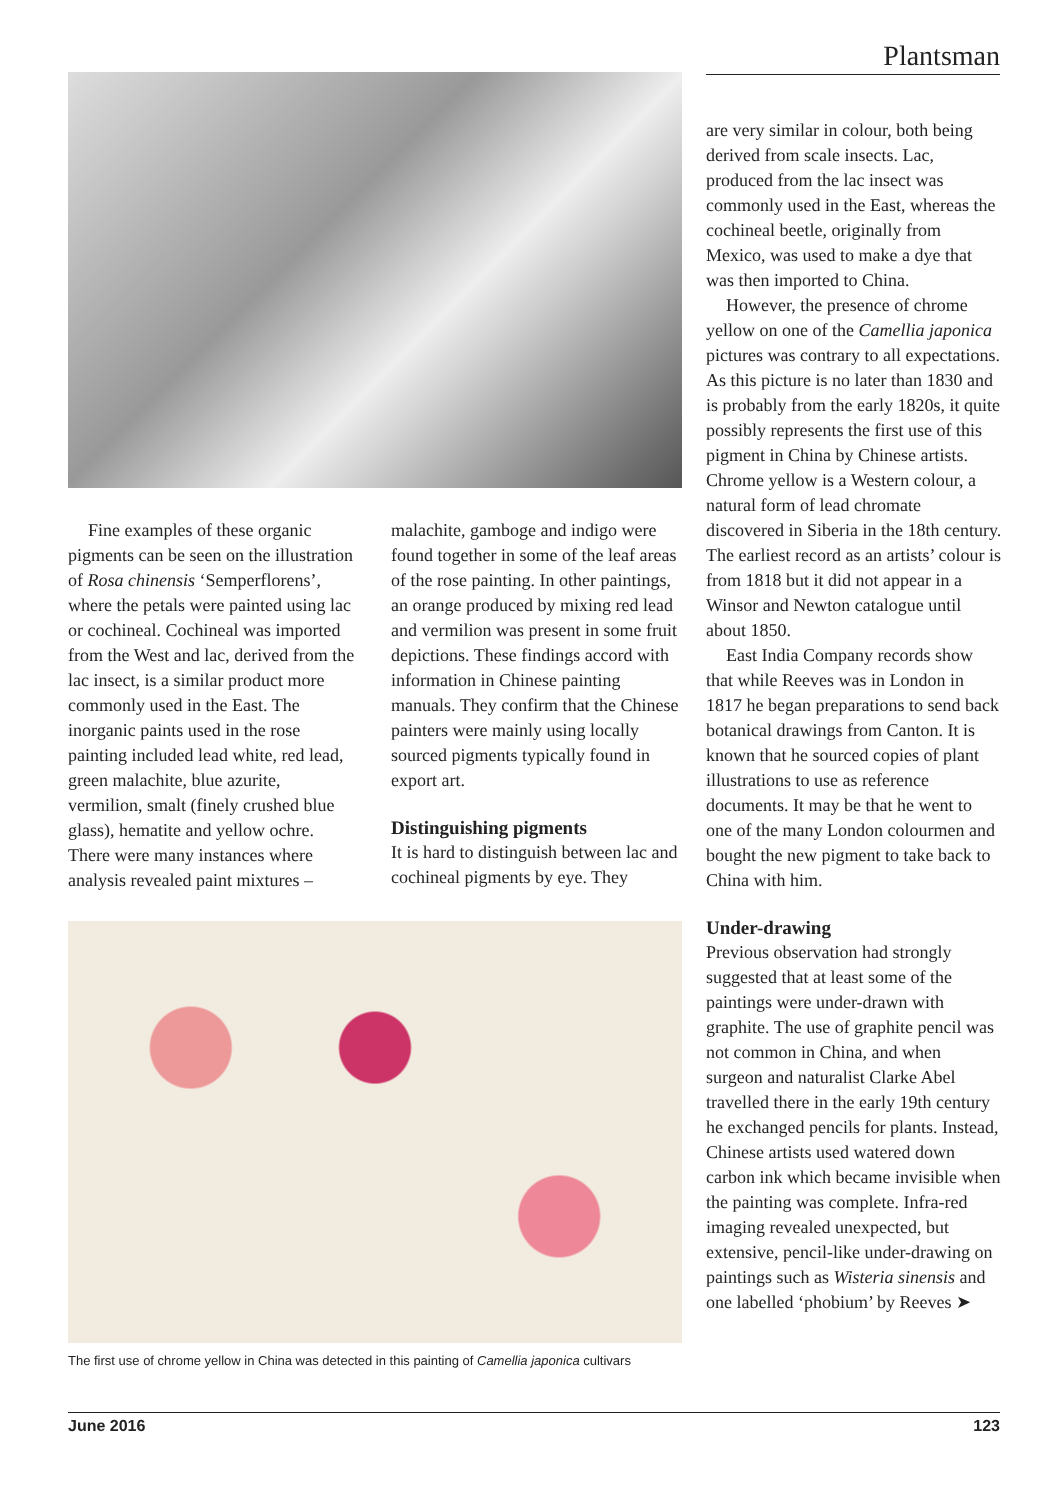Plantsman
Fine examples of these organic pigments can be seen on the illustration of Rosa chinensis ‘Semperflorens’, where the petals were painted using lac or cochineal. Cochineal was imported from the West and lac, derived from the lac insect, is a similar product more commonly used in the East. The inorganic paints used in the rose painting included lead white, red lead, green malachite, blue azurite, vermilion, smalt (finely crushed blue glass), hematite and yellow ochre. There were many instances where analysis revealed paint mixtures –
malachite, gamboge and indigo were found together in some of the leaf areas of the rose painting. In other paintings, an orange produced by mixing red lead and vermilion was present in some fruit depictions. These findings accord with information in Chinese painting manuals. They confirm that the Chinese painters were mainly using locally sourced pigments typically found in export art.
Distinguishing pigments
It is hard to distinguish between lac and cochineal pigments by eye. They
The first use of chrome yellow in China was detected in this painting of Camellia japonica cultivars
are very similar in colour, both being derived from scale insects. Lac, produced from the lac insect was commonly used in the East, whereas the cochineal beetle, originally from Mexico, was used to make a dye that was then imported to China.
However, the presence of chrome yellow on one of the Camellia japonica pictures was contrary to all expectations. As this picture is no later than 1830 and is probably from the early 1820s, it quite possibly represents the first use of this pigment in China by Chinese artists. Chrome yellow is a Western colour, a natural form of lead chromate discovered in Siberia in the 18th century. The earliest record as an artists’ colour is from 1818 but it did not appear in a Winsor and Newton catalogue until about 1850.
East India Company records show that while Reeves was in London in 1817 he began preparations to send back botanical drawings from Canton. It is known that he sourced copies of plant illustrations to use as reference documents. It may be that he went to one of the many London colourmen and bought the new pigment to take back to China with him.
Under-drawing
Previous observation had strongly suggested that at least some of the paintings were under-drawn with graphite. The use of graphite pencil was not common in China, and when surgeon and naturalist Clarke Abel travelled there in the early 19th century he exchanged pencils for plants. Instead, Chinese artists used watered down carbon ink which became invisible when the painting was complete. Infra-red imaging revealed unexpected, but extensive, pencil-like under-drawing on paintings such as Wisteria sinensis and one labelled ‘phobium’ by Reeves ➤
June 2016 123